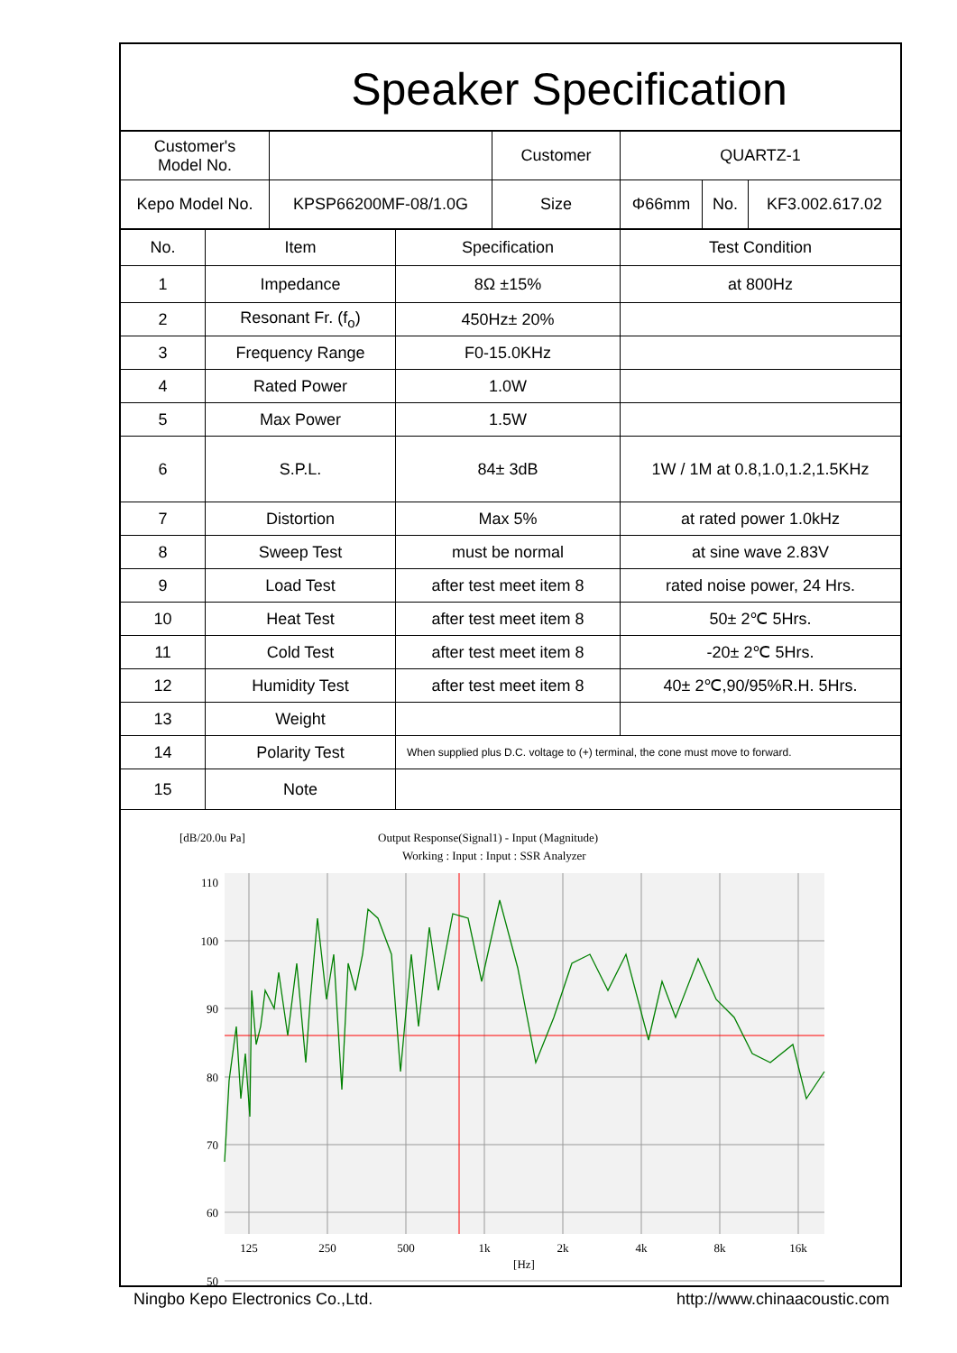Speaker Specification
| Customer's Model No. | | Customer | QUARTZ-1 | | |
| Kepo Model No. | KPSP66200MF-08/1.0G | Size | Φ66mm | No. | KF3.002.617.02 |
| No. | Item | Specification | Test Condition |
| --- | --- | --- | --- |
| 1 | Impedance | 8Ω ±15% | at 800Hz |
| 2 | Resonant Fr. (f<sub>o</sub>) | 450Hz± 20% | |
| 3 | Frequency Range | F0-15.0KHz | |
| 4 | Rated Power | 1.0W | |
| 5 | Max Power | 1.5W | |
| 6 | S.P.L. | 84± 3dB | 1W / 1M at 0.8,1.0,1.2,1.5KHz |
| 7 | Distortion | Max 5% | at rated power 1.0kHz |
| 8 | Sweep Test | must be normal | at sine wave 2.83V |
| 9 | Load Test | after test meet item 8 | rated noise power, 24 Hrs. |
| 10 | Heat Test | after test meet item 8 | 50± 2℃ 5Hrs. |
| 11 | Cold Test | after test meet item 8 | -20± 2℃ 5Hrs. |
| 12 | Humidity Test | after test meet item 8 | 40± 2℃,90/95%R.H. 5Hrs. |
| 13 | Weight | | |
| 14 | Polarity Test | When supplied plus D.C. voltage to (+) terminal, the cone must move to forward. | |
| 15 | Note | | |
[dB/20.0u Pa]
Output Response(Signal1) - Input (Magnitude)
Working : Input : Input : SSR Analyzer
110
100
90
80
70
60
50
125
250
500
1k
2k
4k
8k
16k
[Hz]
Ningbo Kepo Electronics Co.,Ltd. http://www.chinaacoustic.com